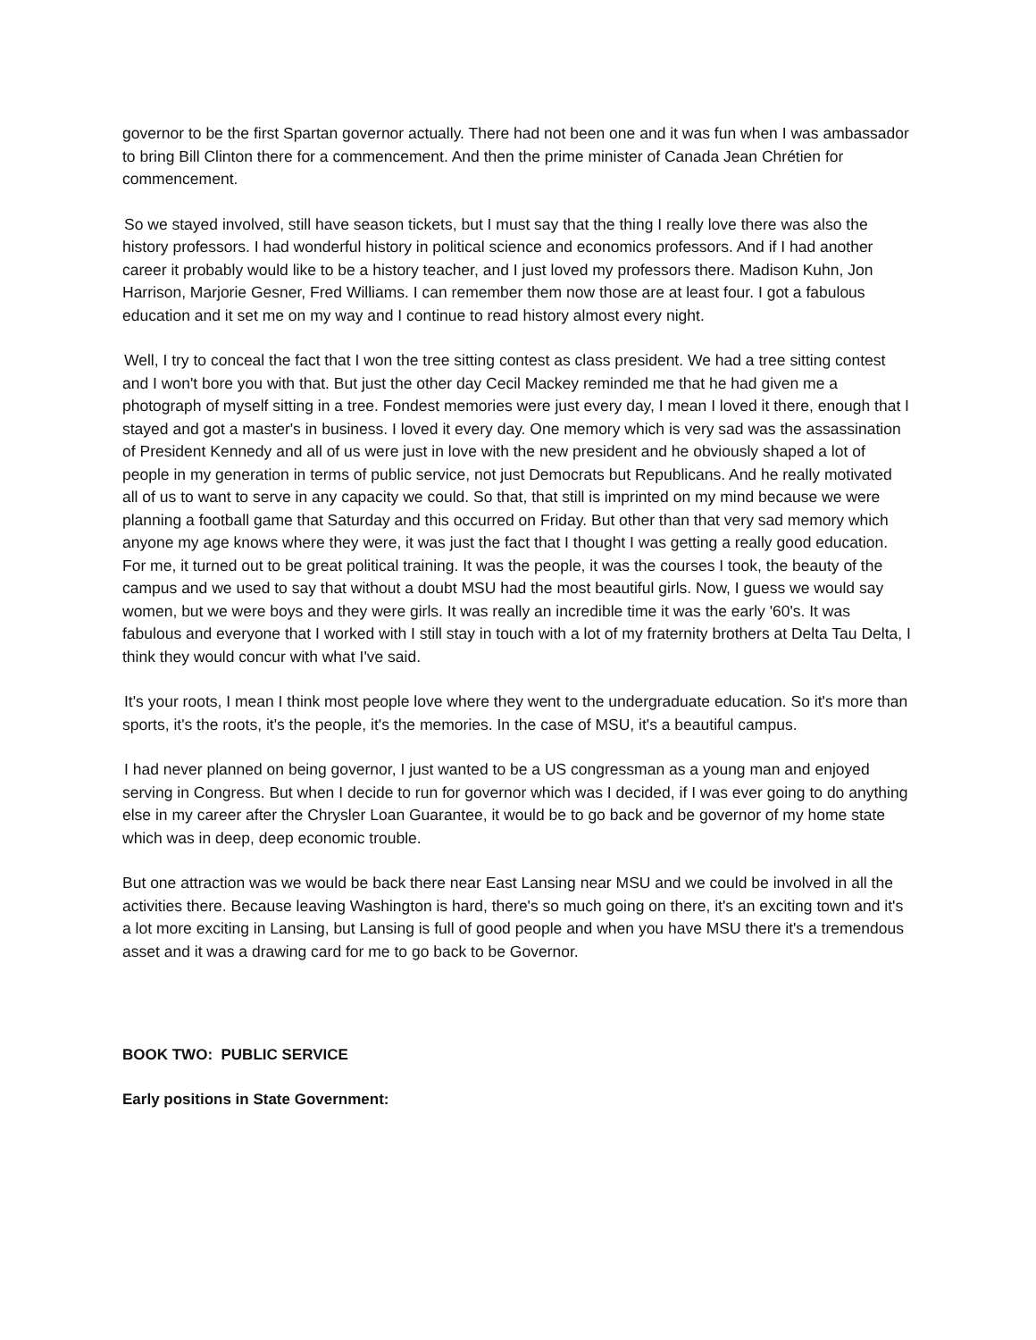governor to be the first Spartan governor actually. There had not been one and it was fun when I was ambassador to bring Bill Clinton there for a commencement. And then the prime minister of Canada Jean Chrétien for commencement.
So we stayed involved, still have season tickets, but I must say that the thing I really love there was also the history professors. I had wonderful history in political science and economics professors. And if I had another career it probably would like to be a history teacher, and I just loved my professors there. Madison Kuhn, Jon Harrison, Marjorie Gesner, Fred Williams. I can remember them now those are at least four. I got a fabulous education and it set me on my way and I continue to read history almost every night.
Well, I try to conceal the fact that I won the tree sitting contest as class president. We had a tree sitting contest and I won't bore you with that. But just the other day Cecil Mackey reminded me that he had given me a photograph of myself sitting in a tree. Fondest memories were just every day, I mean I loved it there, enough that I stayed and got a master's in business. I loved it every day. One memory which is very sad was the assassination of President Kennedy and all of us were just in love with the new president and he obviously shaped a lot of people in my generation in terms of public service, not just Democrats but Republicans. And he really motivated all of us to want to serve in any capacity we could. So that, that still is imprinted on my mind because we were planning a football game that Saturday and this occurred on Friday. But other than that very sad memory which anyone my age knows where they were, it was just the fact that I thought I was getting a really good education. For me, it turned out to be great political training. It was the people, it was the courses I took, the beauty of the campus and we used to say that without a doubt MSU had the most beautiful girls. Now, I guess we would say women, but we were boys and they were girls. It was really an incredible time it was the early '60's. It was fabulous and everyone that I worked with I still stay in touch with a lot of my fraternity brothers at Delta Tau Delta, I think they would concur with what I've said.
It's your roots, I mean I think most people love where they went to the undergraduate education. So it's more than sports, it's the roots, it's the people, it's the memories. In the case of MSU, it's a beautiful campus.
I had never planned on being governor, I just wanted to be a US congressman as a young man and enjoyed serving in Congress. But when I decide to run for governor which was I decided, if I was ever going to do anything else in my career after the Chrysler Loan Guarantee, it would be to go back and be governor of my home state which was in deep, deep economic trouble.
But one attraction was we would be back there near East Lansing near MSU and we could be involved in all the activities there. Because leaving Washington is hard, there's so much going on there, it's an exciting town and it's a lot more exciting in Lansing, but Lansing is full of good people and when you have MSU there it's a tremendous asset and it was a drawing card for me to go back to be Governor.
BOOK TWO: PUBLIC SERVICE
Early positions in State Government: